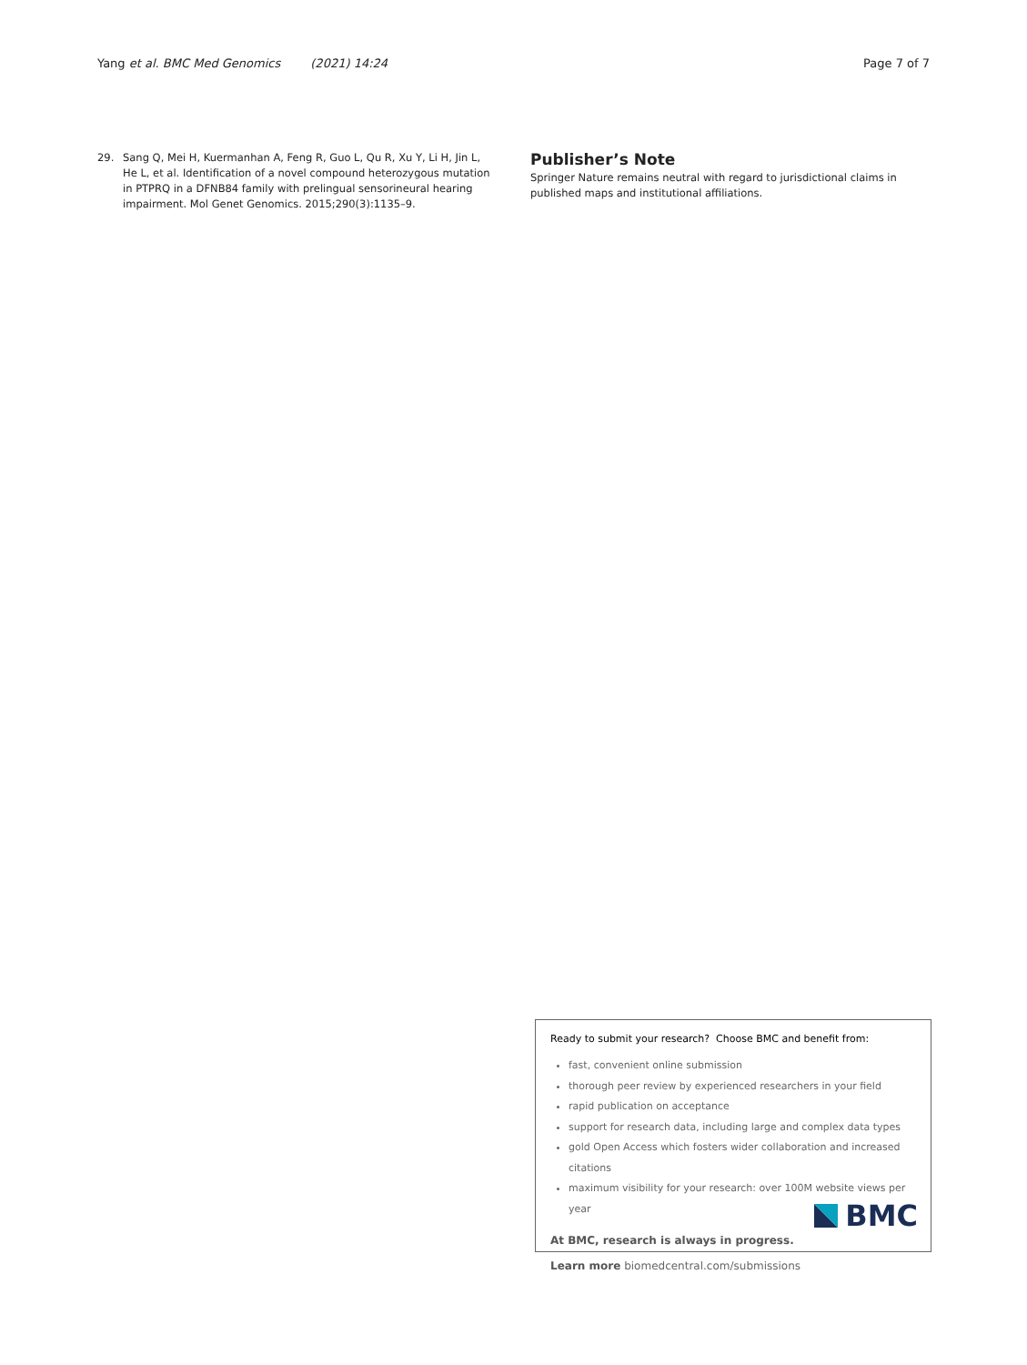Yang et al. BMC Med Genomics (2021) 14:24
Page 7 of 7
29. Sang Q, Mei H, Kuermanhan A, Feng R, Guo L, Qu R, Xu Y, Li H, Jin L, He L, et al. Identification of a novel compound heterozygous mutation in PTPRQ in a DFNB84 family with prelingual sensorineural hearing impairment. Mol Genet Genomics. 2015;290(3):1135–9.
Publisher’s Note
Springer Nature remains neutral with regard to jurisdictional claims in published maps and institutional affiliations.
Ready to submit your research? Choose BMC and benefit from:
fast, convenient online submission
thorough peer review by experienced researchers in your field
rapid publication on acceptance
support for research data, including large and complex data types
gold Open Access which fosters wider collaboration and increased citations
maximum visibility for your research: over 100M website views per year
At BMC, research is always in progress.
Learn more biomedcentral.com/submissions
BMC